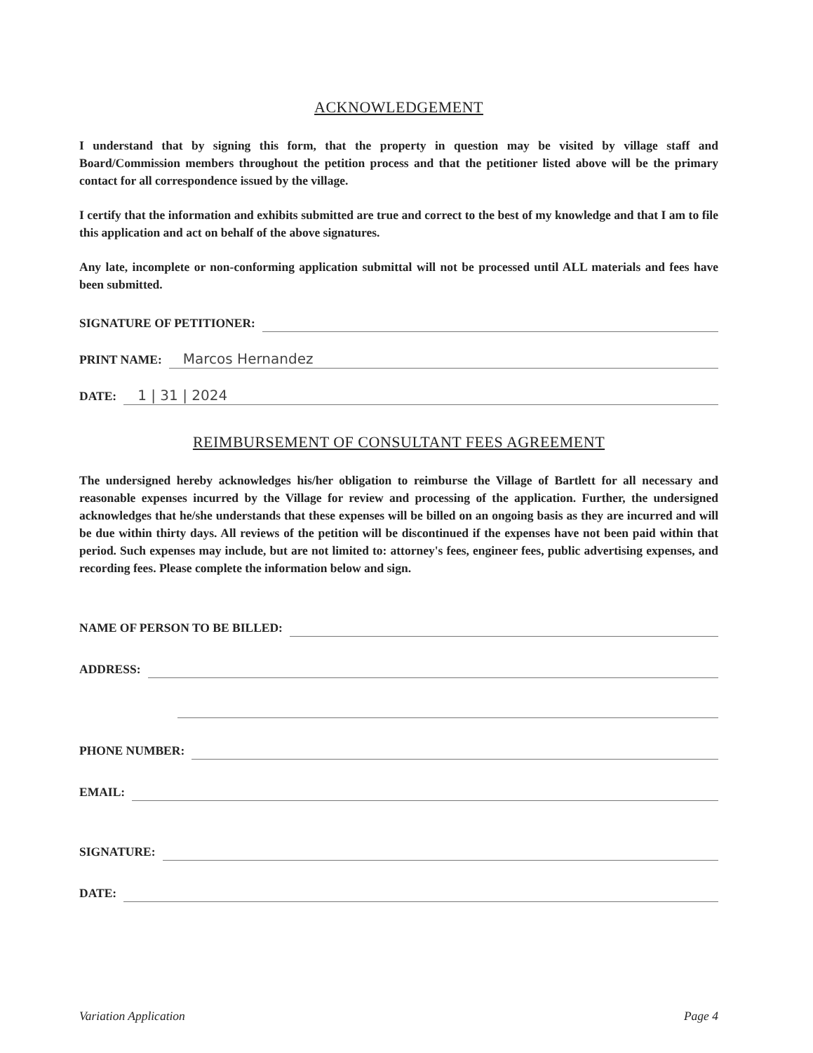ACKNOWLEDGEMENT
I understand that by signing this form, that the property in question may be visited by village staff and Board/Commission members throughout the petition process and that the petitioner listed above will be the primary contact for all correspondence issued by the village.
I certify that the information and exhibits submitted are true and correct to the best of my knowledge and that I am to file this application and act on behalf of the above signatures.
Any late, incomplete or non-conforming application submittal will not be processed until ALL materials and fees have been submitted.
SIGNATURE OF PETITIONER:
PRINT NAME: Marcos Hernandez
DATE: 1 | 31 | 2024
REIMBURSEMENT OF CONSULTANT FEES AGREEMENT
The undersigned hereby acknowledges his/her obligation to reimburse the Village of Bartlett for all necessary and reasonable expenses incurred by the Village for review and processing of the application. Further, the undersigned acknowledges that he/she understands that these expenses will be billed on an ongoing basis as they are incurred and will be due within thirty days. All reviews of the petition will be discontinued if the expenses have not been paid within that period. Such expenses may include, but are not limited to: attorney's fees, engineer fees, public advertising expenses, and recording fees. Please complete the information below and sign.
NAME OF PERSON TO BE BILLED:
ADDRESS:
PHONE NUMBER:
EMAIL:
SIGNATURE:
DATE:
Variation Application Page 4